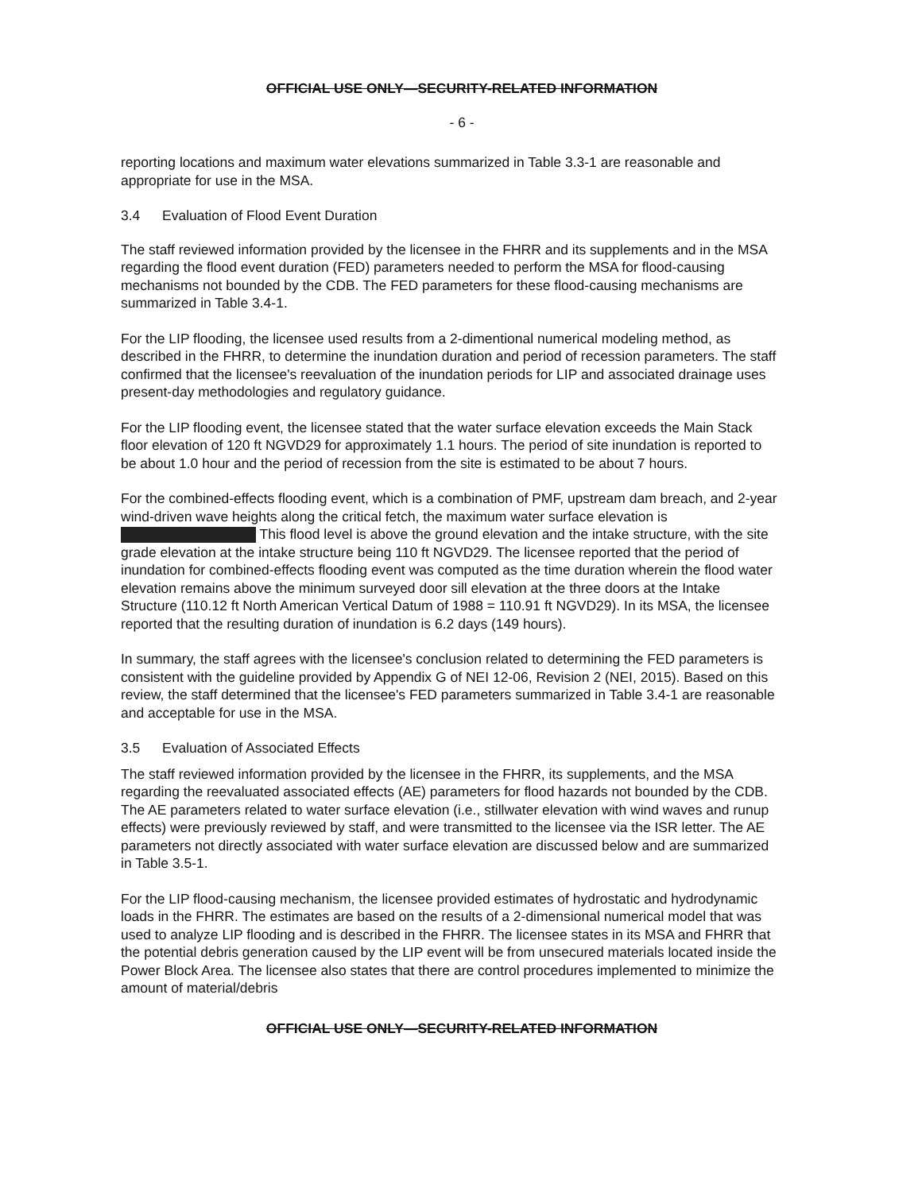OFFICIAL USE ONLY—SECURITY-RELATED INFORMATION
- 6 -
reporting locations and maximum water elevations summarized in Table 3.3-1 are reasonable and appropriate for use in the MSA.
3.4 Evaluation of Flood Event Duration
The staff reviewed information provided by the licensee in the FHRR and its supplements and in the MSA regarding the flood event duration (FED) parameters needed to perform the MSA for flood-causing mechanisms not bounded by the CDB. The FED parameters for these flood-causing mechanisms are summarized in Table 3.4-1.
For the LIP flooding, the licensee used results from a 2-dimentional numerical modeling method, as described in the FHRR, to determine the inundation duration and period of recession parameters. The staff confirmed that the licensee's reevaluation of the inundation periods for LIP and associated drainage uses present-day methodologies and regulatory guidance.
For the LIP flooding event, the licensee stated that the water surface elevation exceeds the Main Stack floor elevation of 120 ft NGVD29 for approximately 1.1 hours. The period of site inundation is reported to be about 1.0 hour and the period of recession from the site is estimated to be about 7 hours.
For the combined-effects flooding event, which is a combination of PMF, upstream dam breach, and 2-year wind-driven wave heights along the critical fetch, the maximum water surface elevation is This flood level is above the ground elevation and the intake structure, with the site grade elevation at the intake structure being 110 ft NGVD29. The licensee reported that the period of inundation for combined-effects flooding event was computed as the time duration wherein the flood water elevation remains above the minimum surveyed door sill elevation at the three doors at the Intake Structure (110.12 ft North American Vertical Datum of 1988 = 110.91 ft NGVD29). In its MSA, the licensee reported that the resulting duration of inundation is 6.2 days (149 hours).
In summary, the staff agrees with the licensee's conclusion related to determining the FED parameters is consistent with the guideline provided by Appendix G of NEI 12-06, Revision 2 (NEI, 2015). Based on this review, the staff determined that the licensee's FED parameters summarized in Table 3.4-1 are reasonable and acceptable for use in the MSA.
3.5 Evaluation of Associated Effects
The staff reviewed information provided by the licensee in the FHRR, its supplements, and the MSA regarding the reevaluated associated effects (AE) parameters for flood hazards not bounded by the CDB. The AE parameters related to water surface elevation (i.e., stillwater elevation with wind waves and runup effects) were previously reviewed by staff, and were transmitted to the licensee via the ISR letter. The AE parameters not directly associated with water surface elevation are discussed below and are summarized in Table 3.5-1.
For the LIP flood-causing mechanism, the licensee provided estimates of hydrostatic and hydrodynamic loads in the FHRR. The estimates are based on the results of a 2-dimensional numerical model that was used to analyze LIP flooding and is described in the FHRR. The licensee states in its MSA and FHRR that the potential debris generation caused by the LIP event will be from unsecured materials located inside the Power Block Area. The licensee also states that there are control procedures implemented to minimize the amount of material/debris
OFFICIAL USE ONLY—SECURITY-RELATED INFORMATION